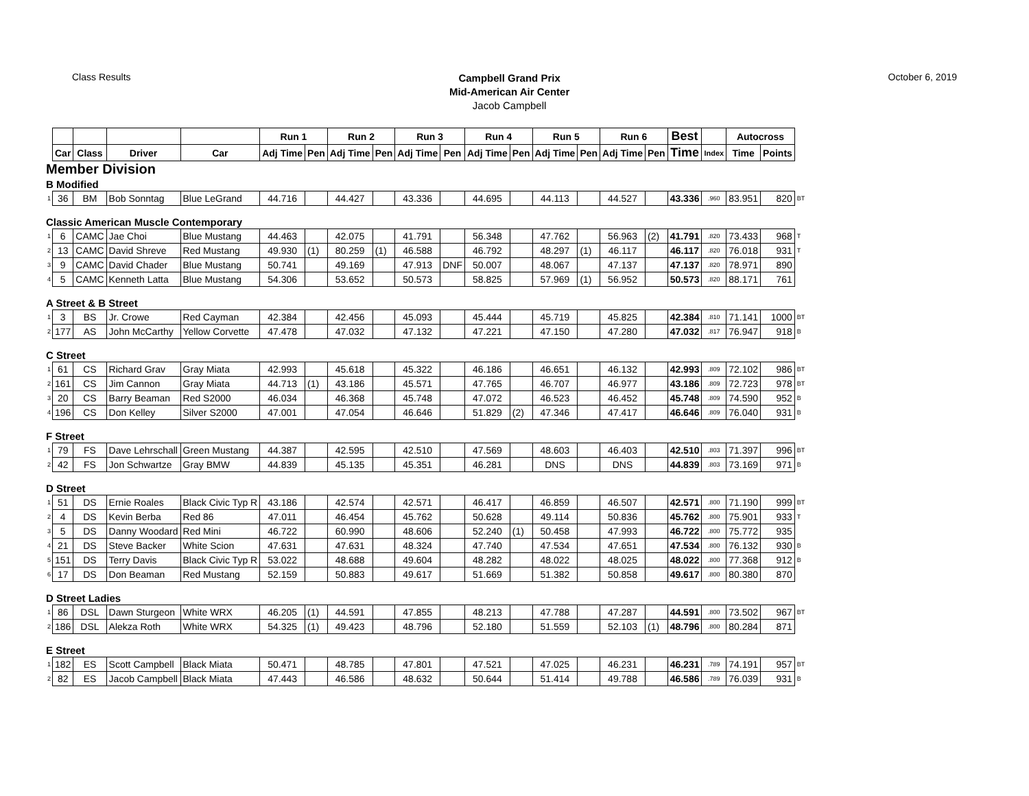Class Results
Campbell Grand Prix
Mid-American Air Center
Jacob Campbell
October 6, 2019
| | | | | | Run 1 | | Run 2 | | Run 3 | | Run 4 | | Run 5 | | Run 6 | | Best | | Autocross | | |
| --- | --- | --- | --- | --- | --- | --- | --- | --- | --- | --- | --- | --- | --- | --- | --- | --- | --- | --- | --- | --- | --- |
| | Car | Class | Driver | Car | Adj Time | Pen | Adj Time | Pen | Adj Time | Pen | Adj Time | Pen | Adj Time | Pen | Adj Time | Pen | Time | Index | Time | Points | |
| Member Division | | | | | | | | | | | | | | | | | | | | | |
| B Modified | | | | | | | | | | | | | | | | | | | | | |
| 1 | 36 | BM | Bob Sonntag | Blue LeGrand | 44.716 | | 44.427 | | 43.336 | | 44.695 | | 44.113 | | 44.527 | | 43.336 | .960 | 83.951 | 820 | BT |
| Classic American Muscle Contemporary | | | | | | | | | | | | | | | | | | | | | |
| 1 | 6 | CAMC | Jae Choi | Blue Mustang | 44.463 | | 42.075 | | 41.791 | | 56.348 | | 47.762 | | 56.963 | (2) | 41.791 | .820 | 73.433 | 968 | T |
| 2 | 13 | CAMC | David Shreve | Red Mustang | 49.930 | (1) | 80.259 | (1) | 46.588 | | 46.792 | | 48.297 | (1) | 46.117 | | 46.117 | .820 | 76.018 | 931 | T |
| 3 | 9 | CAMC | David Chader | Blue Mustang | 50.741 | | 49.169 | | 47.913 | DNF | 50.007 | | 48.067 | | 47.137 | | 47.137 | .820 | 78.971 | 890 | |
| 4 | 5 | CAMC | Kenneth Latta | Blue Mustang | 54.306 | | 53.652 | | 50.573 | | 58.825 | | 57.969 | (1) | 56.952 | | 50.573 | .820 | 88.171 | 761 | |
| A Street & B Street | | | | | | | | | | | | | | | | | | | | | |
| 1 | 3 | BS | Jr. Crowe | Red Cayman | 42.384 | | 42.456 | | 45.093 | | 45.444 | | 45.719 | | 45.825 | | 42.384 | .810 | 71.141 | 1000 | BT |
| 2 | 177 | AS | John McCarthy | Yellow Corvette | 47.478 | | 47.032 | | 47.132 | | 47.221 | | 47.150 | | 47.280 | | 47.032 | .817 | 76.947 | 918 | B |
| C Street | | | | | | | | | | | | | | | | | | | | | |
| 1 | 61 | CS | Richard Grav | Gray Miata | 42.993 | | 45.618 | | 45.322 | | 46.186 | | 46.651 | | 46.132 | | 42.993 | .809 | 72.102 | 986 | BT |
| 2 | 161 | CS | Jim Cannon | Gray Miata | 44.713 | (1) | 43.186 | | 45.571 | | 47.765 | | 46.707 | | 46.977 | | 43.186 | .809 | 72.723 | 978 | BT |
| 3 | 20 | CS | Barry Beaman | Red S2000 | 46.034 | | 46.368 | | 45.748 | | 47.072 | | 46.523 | | 46.452 | | 45.748 | .809 | 74.590 | 952 | B |
| 4 | 196 | CS | Don Kelley | Silver S2000 | 47.001 | | 47.054 | | 46.646 | | 51.829 | (2) | 47.346 | | 47.417 | | 46.646 | .809 | 76.040 | 931 | B |
| F Street | | | | | | | | | | | | | | | | | | | | | |
| 1 | 79 | FS | Dave Lehrschall | Green Mustang | 44.387 | | 42.595 | | 42.510 | | 47.569 | | 48.603 | | 46.403 | | 42.510 | .803 | 71.397 | 996 | BT |
| 2 | 42 | FS | Jon Schwartze | Gray BMW | 44.839 | | 45.135 | | 45.351 | | 46.281 | | DNS | | DNS | | 44.839 | .803 | 73.169 | 971 | B |
| D Street | | | | | | | | | | | | | | | | | | | | | |
| 1 | 51 | DS | Ernie Roales | Black Civic Typ R | 43.186 | | 42.574 | | 42.571 | | 46.417 | | 46.859 | | 46.507 | | 42.571 | .800 | 71.190 | 999 | BT |
| 2 | 4 | DS | Kevin Berba | Red 86 | 47.011 | | 46.454 | | 45.762 | | 50.628 | | 49.114 | | 50.836 | | 45.762 | .800 | 75.901 | 933 | T |
| 3 | 5 | DS | Danny Woodard | Red Mini | 46.722 | | 60.990 | | 48.606 | | 52.240 | (1) | 50.458 | | 47.993 | | 46.722 | .800 | 75.772 | 935 | |
| 4 | 21 | DS | Steve Backer | White Scion | 47.631 | | 47.631 | | 48.324 | | 47.740 | | 47.534 | | 47.651 | | 47.534 | .800 | 76.132 | 930 | B |
| 5 | 151 | DS | Terry Davis | Black Civic Typ R | 53.022 | | 48.688 | | 49.604 | | 48.282 | | 48.022 | | 48.025 | | 48.022 | .800 | 77.368 | 912 | B |
| 6 | 17 | DS | Don Beaman | Red Mustang | 52.159 | | 50.883 | | 49.617 | | 51.669 | | 51.382 | | 50.858 | | 49.617 | .800 | 80.380 | 870 | |
| D Street Ladies | | | | | | | | | | | | | | | | | | | | | |
| 1 | 86 | DSL | Dawn Sturgeon | White WRX | 46.205 | (1) | 44.591 | | 47.855 | | 48.213 | | 47.788 | | 47.287 | | 44.591 | .800 | 73.502 | 967 | BT |
| 2 | 186 | DSL | Alekza Roth | White WRX | 54.325 | (1) | 49.423 | | 48.796 | | 52.180 | | 51.559 | | 52.103 | (1) | 48.796 | .800 | 80.284 | 871 | |
| E Street | | | | | | | | | | | | | | | | | | | | | |
| 1 | 182 | ES | Scott Campbell | Black Miata | 50.471 | | 48.785 | | 47.801 | | 47.521 | | 47.025 | | 46.231 | | 46.231 | .789 | 74.191 | 957 | BT |
| 2 | 82 | ES | Jacob Campbell | Black Miata | 47.443 | | 46.586 | | 48.632 | | 50.644 | | 51.414 | | 49.788 | | 46.586 | .789 | 76.039 | 931 | B |